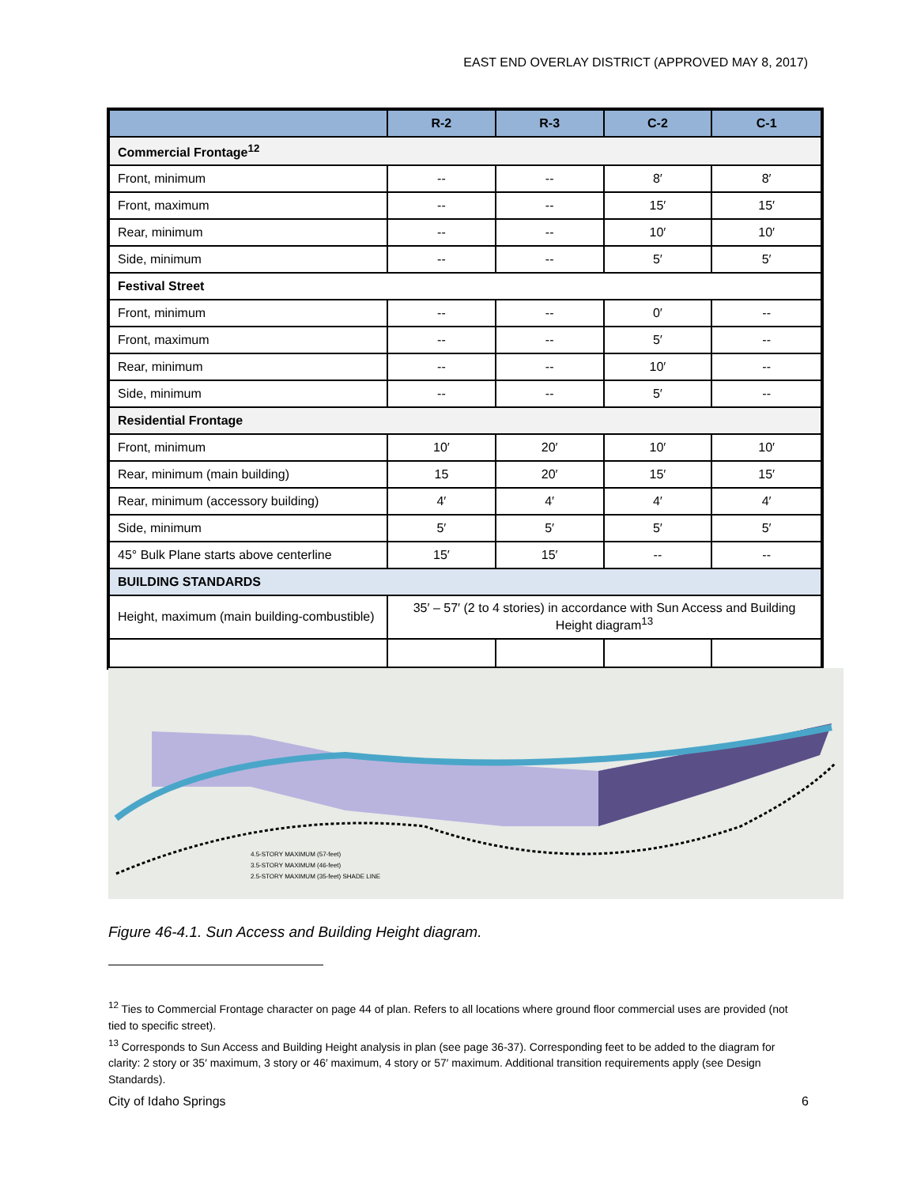EAST END OVERLAY DISTRICT (APPROVED MAY 8, 2017)
| | R-2 | R-3 | C-2 | C-1 |
| --- | --- | --- | --- | --- |
| Commercial Frontage<sup>12</sup> | | | | |
| Front, minimum | -- | -- | 8′ | 8′ |
| Front, maximum | -- | -- | 15′ | 15′ |
| Rear, minimum | -- | -- | 10′ | 10′ |
| Side, minimum | -- | -- | 5′ | 5′ |
| Festival Street | | | | |
| Front, minimum | -- | -- | 0′ | -- |
| Front, maximum | -- | -- | 5′ | -- |
| Rear, minimum | -- | -- | 10′ | -- |
| Side, minimum | -- | -- | 5′ | -- |
| Residential Frontage | | | | |
| Front, minimum | 10′ | 20′ | 10′ | 10′ |
| Rear, minimum (main building) | 15 | 20′ | 15′ | 15′ |
| Rear, minimum (accessory building) | 4′ | 4′ | 4′ | 4′ |
| Side, minimum | 5′ | 5′ | 5′ | 5′ |
| 45° Bulk Plane starts above centerline | 15′ | 15′ | -- | -- |
| BUILDING STANDARDS | | | | |
| Height, maximum (main building-combustible) | 35′ – 57′ (2 to 4 stories) in accordance with Sun Access and Building Height diagram<sup>13</sup> | | | |
4.5-STORY MAXIMUM (57-feet)
3.5-STORY MAXIMUM (46-feet)
2.5-STORY MAXIMUM (35-feet) SHADE LINE
Figure 46-4.1. Sun Access and Building Height diagram.
<sup>12</sup> Ties to Commercial Frontage character on page 44 of plan. Refers to all locations where ground floor commercial uses are provided (not tied to specific street).
<sup>13</sup> Corresponds to Sun Access and Building Height analysis in plan (see page 36-37). Corresponding feet to be added to the diagram for clarity: 2 story or 35′ maximum, 3 story or 46′ maximum, 4 story or 57′ maximum. Additional transition requirements apply (see Design Standards).
City of Idaho Springs 6